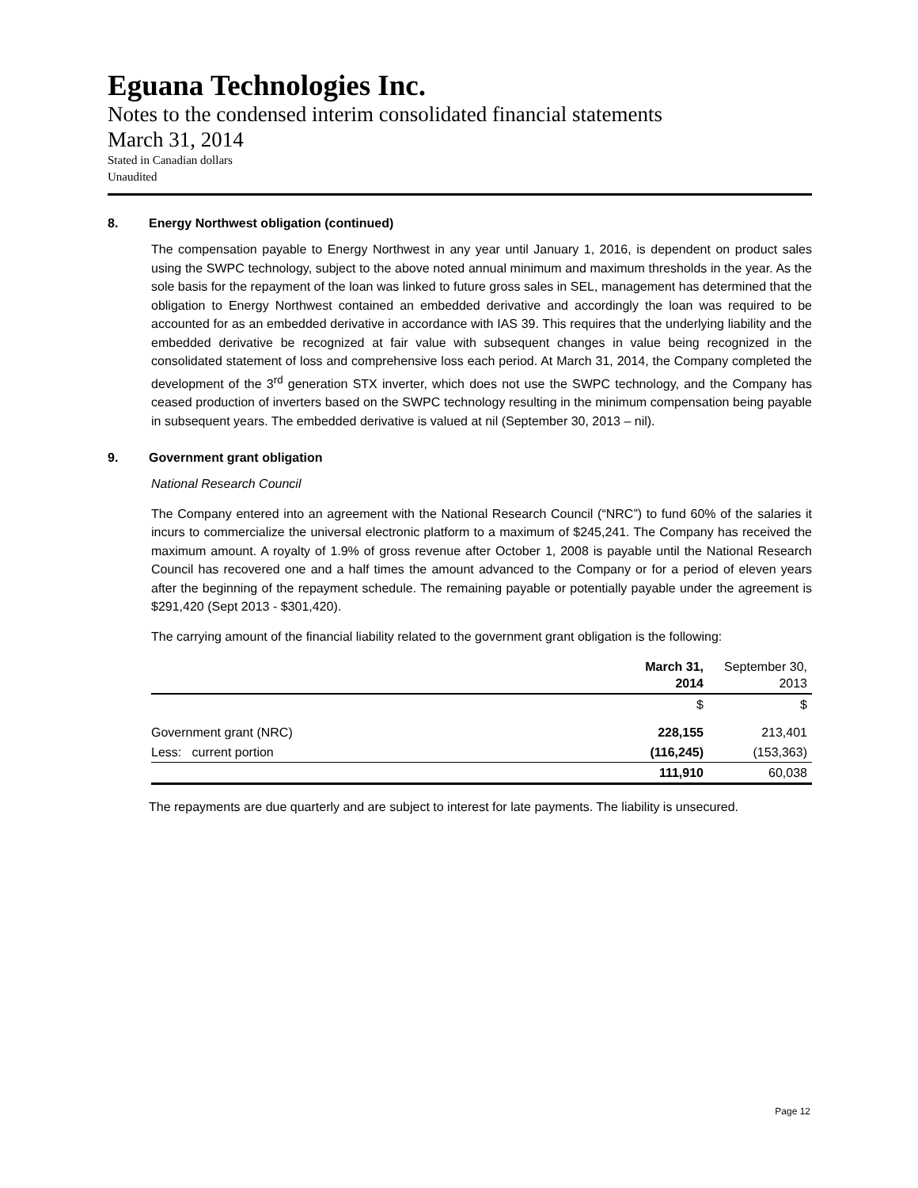Eguana Technologies Inc.
Notes to the condensed interim consolidated financial statements
March 31, 2014
Stated in Canadian dollars
Unaudited
8. Energy Northwest obligation (continued)
The compensation payable to Energy Northwest in any year until January 1, 2016, is dependent on product sales using the SWPC technology, subject to the above noted annual minimum and maximum thresholds in the year. As the sole basis for the repayment of the loan was linked to future gross sales in SEL, management has determined that the obligation to Energy Northwest contained an embedded derivative and accordingly the loan was required to be accounted for as an embedded derivative in accordance with IAS 39. This requires that the underlying liability and the embedded derivative be recognized at fair value with subsequent changes in value being recognized in the consolidated statement of loss and comprehensive loss each period. At March 31, 2014, the Company completed the development of the 3<sup>rd</sup> generation STX inverter, which does not use the SWPC technology, and the Company has ceased production of inverters based on the SWPC technology resulting in the minimum compensation being payable in subsequent years. The embedded derivative is valued at nil (September 30, 2013 – nil).
9. Government grant obligation
National Research Council
The Company entered into an agreement with the National Research Council (“NRC”) to fund 60% of the salaries it incurs to commercialize the universal electronic platform to a maximum of $245,241. The Company has received the maximum amount. A royalty of 1.9% of gross revenue after October 1, 2008 is payable until the National Research Council has recovered one and a half times the amount advanced to the Company or for a period of eleven years after the beginning of the repayment schedule. The remaining payable or potentially payable under the agreement is $291,420 (Sept 2013 - $301,420).
The carrying amount of the financial liability related to the government grant obligation is the following:
| | March 31, 2014 | September 30, 2013 |
| --- | --- | --- |
| | $ | $ |
| Government grant (NRC) | 228,155 | 213,401 |
| Less: current portion | (116,245) | (153,363) |
| | 111,910 | 60,038 |
The repayments are due quarterly and are subject to interest for late payments. The liability is unsecured.
Page 12